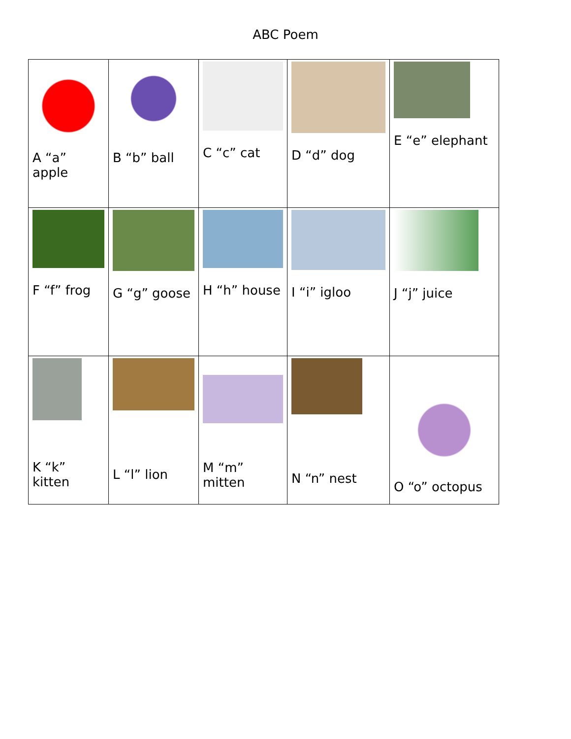ABC Poem
| A “a” apple | B “b” ball | C “c” cat | D “d” dog | E “e” elephant |
| F “f” frog | G “g” goose | H “h” house | I “i” igloo | J “j” juice |
| K “k” kitten | L “l” lion | M “m” mitten | N “n” nest | O “o” octopus |